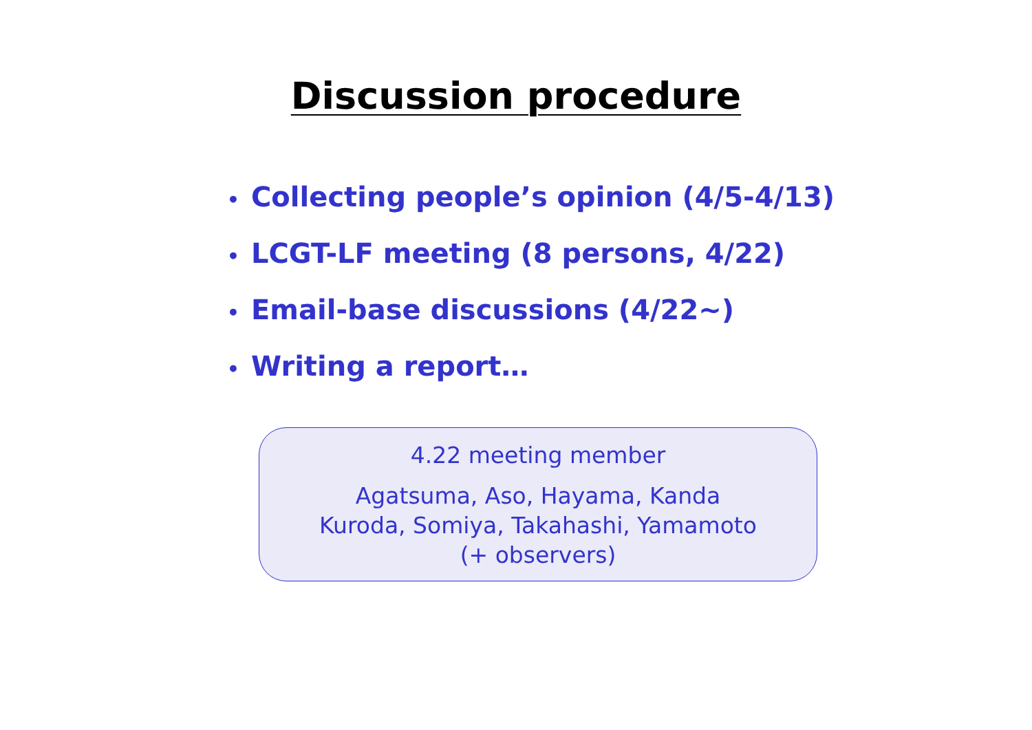Discussion procedure
• Collecting people’s opinion (4/5-4/13)
• LCGT-LF meeting (8 persons, 4/22)
• Email-base discussions (4/22~)
• Writing a report…
4.22 meeting member
Agatsuma, Aso, Hayama, Kanda
Kuroda, Somiya, Takahashi, Yamamoto
(+ observers)